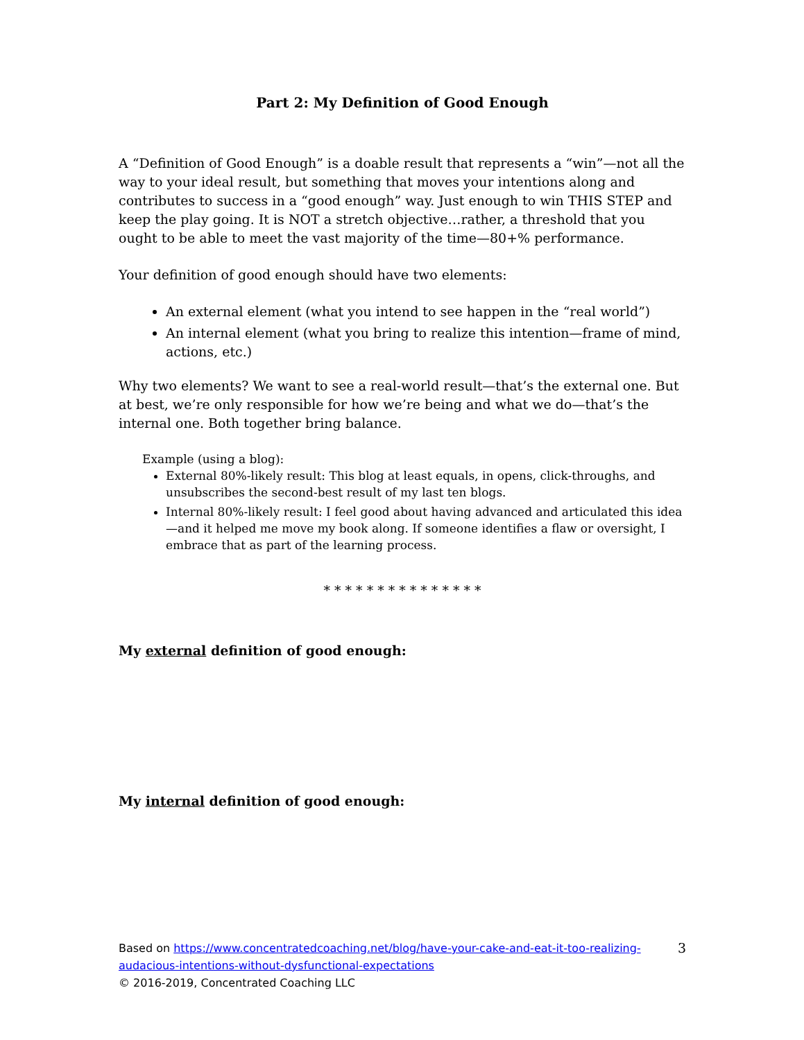Part 2: My Definition of Good Enough
A “Definition of Good Enough” is a doable result that represents a “win”—not all the way to your ideal result, but something that moves your intentions along and contributes to success in a “good enough” way. Just enough to win THIS STEP and keep the play going. It is NOT a stretch objective…rather, a threshold that you ought to be able to meet the vast majority of the time—80+% performance.
Your definition of good enough should have two elements:
An external element (what you intend to see happen in the “real world”)
An internal element (what you bring to realize this intention—frame of mind, actions, etc.)
Why two elements? We want to see a real-world result—that’s the external one. But at best, we’re only responsible for how we’re being and what we do—that’s the internal one. Both together bring balance.
Example (using a blog):
External 80%-likely result: This blog at least equals, in opens, click-throughs, and unsubscribes the second-best result of my last ten blogs.
Internal 80%-likely result: I feel good about having advanced and articulated this idea—and it helped me move my book along. If someone identifies a flaw or oversight, I embrace that as part of the learning process.
* * * * * * * * * * * * * * *
My external definition of good enough:
My internal definition of good enough:
3 Based on https://www.concentratedcoaching.net/blog/have-your-cake-and-eat-it-too-realizing-audacious-intentions-without-dysfunctional-expectations
© 2016-2019, Concentrated Coaching LLC